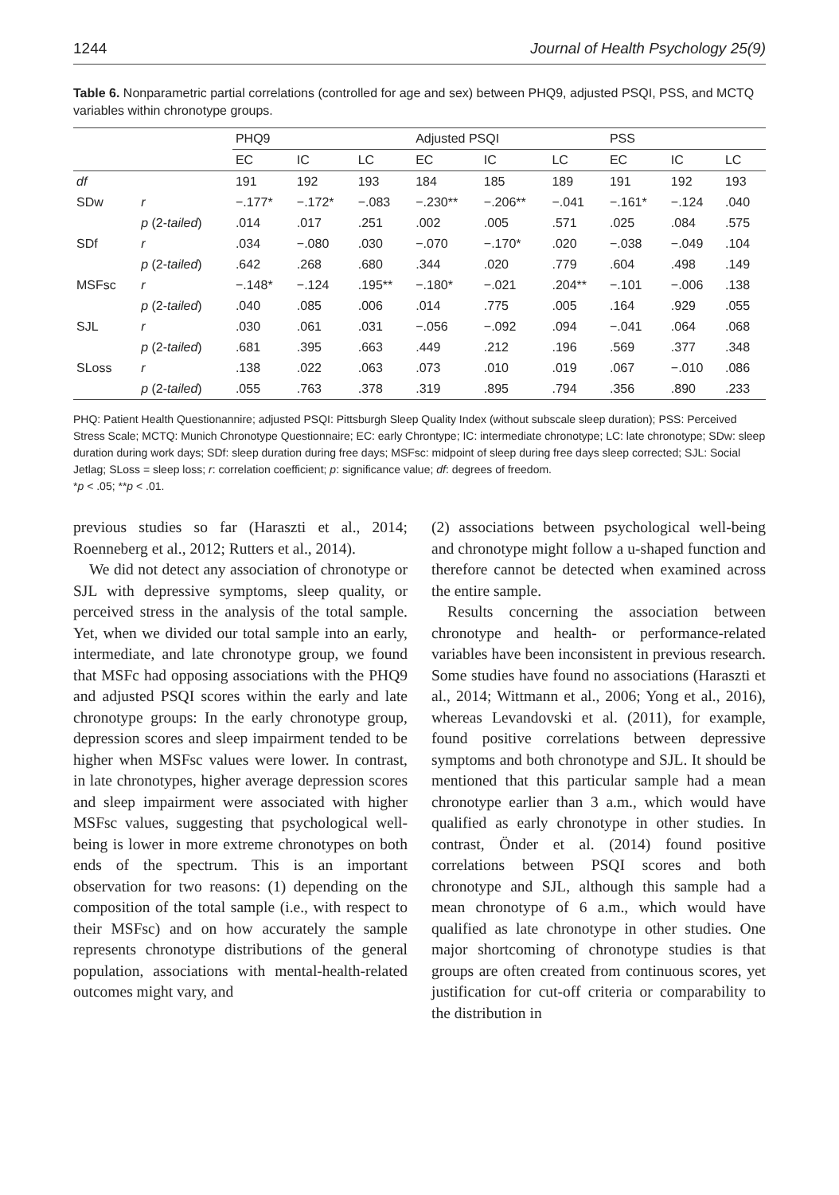1244 Journal of Health Psychology 25(9)
Table 6. Nonparametric partial correlations (controlled for age and sex) between PHQ9, adjusted PSQI, PSS, and MCTQ variables within chronotype groups.
| | | PHQ9 | | | Adjusted PSQI | | | PSS | | |
| --- | --- | --- | --- | --- | --- | --- | --- | --- | --- | --- |
| | | EC | IC | LC | EC | IC | LC | EC | IC | LC |
| df | | 191 | 192 | 193 | 184 | 185 | 189 | 191 | 192 | 193 |
| SDw | r | −.177* | −.172* | −.083 | −.230** | −.206** | −.041 | −.161* | −.124 | .040 |
| | p (2- tailed ) | .014 | .017 | .251 | .002 | .005 | .571 | .025 | .084 | .575 |
| SDf | r | .034 | −.080 | .030 | −.070 | −.170* | .020 | −.038 | −.049 | .104 |
| | p (2- tailed ) | .642 | .268 | .680 | .344 | .020 | .779 | .604 | .498 | .149 |
| MSFsc | r | −.148* | −.124 | .195** | −.180* | −.021 | .204** | −.101 | −.006 | .138 |
| | p (2- tailed ) | .040 | .085 | .006 | .014 | .775 | .005 | .164 | .929 | .055 |
| SJL | r | .030 | .061 | .031 | −.056 | −.092 | .094 | −.041 | .064 | .068 |
| | p (2- tailed ) | .681 | .395 | .663 | .449 | .212 | .196 | .569 | .377 | .348 |
| SLoss | r | .138 | .022 | .063 | .073 | .010 | .019 | .067 | −.010 | .086 |
| | p (2- tailed ) | .055 | .763 | .378 | .319 | .895 | .794 | .356 | .890 | .233 |
PHQ: Patient Health Questionannire; adjusted PSQI: Pittsburgh Sleep Quality Index (without subscale sleep duration); PSS: Perceived Stress Scale; MCTQ: Munich Chronotype Questionnaire; EC: early Chrontype; IC: intermediate chronotype; LC: late chronotype; SDw: sleep duration during work days; SDf: sleep duration during free days; MSFsc: midpoint of sleep during free days sleep corrected; SJL: Social Jetlag; SLoss = sleep loss; r: correlation coefficient; p: significance value; df: degrees of freedom.
*p < .05; **p < .01.
previous studies so far (Haraszti et al., 2014; Roenneberg et al., 2012; Rutters et al., 2014).
We did not detect any association of chronotype or SJL with depressive symptoms, sleep quality, or perceived stress in the analysis of the total sample. Yet, when we divided our total sample into an early, intermediate, and late chronotype group, we found that MSFc had opposing associations with the PHQ9 and adjusted PSQI scores within the early and late chronotype groups: In the early chronotype group, depression scores and sleep impairment tended to be higher when MSFsc values were lower. In contrast, in late chronotypes, higher average depression scores and sleep impairment were associated with higher MSFsc values, suggesting that psychological well-being is lower in more extreme chronotypes on both ends of the spectrum. This is an important observation for two reasons: (1) depending on the composition of the total sample (i.e., with respect to their MSFsc) and on how accurately the sample represents chronotype distributions of the general population, associations with mental-health-related outcomes might vary, and
(2) associations between psychological well-being and chronotype might follow a u-shaped function and therefore cannot be detected when examined across the entire sample.
Results concerning the association between chronotype and health- or performance-related variables have been inconsistent in previous research. Some studies have found no associations (Haraszti et al., 2014; Wittmann et al., 2006; Yong et al., 2016), whereas Levandovski et al. (2011), for example, found positive correlations between depressive symptoms and both chronotype and SJL. It should be mentioned that this particular sample had a mean chronotype earlier than 3 a.m., which would have qualified as early chronotype in other studies. In contrast, Önder et al. (2014) found positive correlations between PSQI scores and both chronotype and SJL, although this sample had a mean chronotype of 6 a.m., which would have qualified as late chronotype in other studies. One major shortcoming of chronotype studies is that groups are often created from continuous scores, yet justification for cut-off criteria or comparability to the distribution in